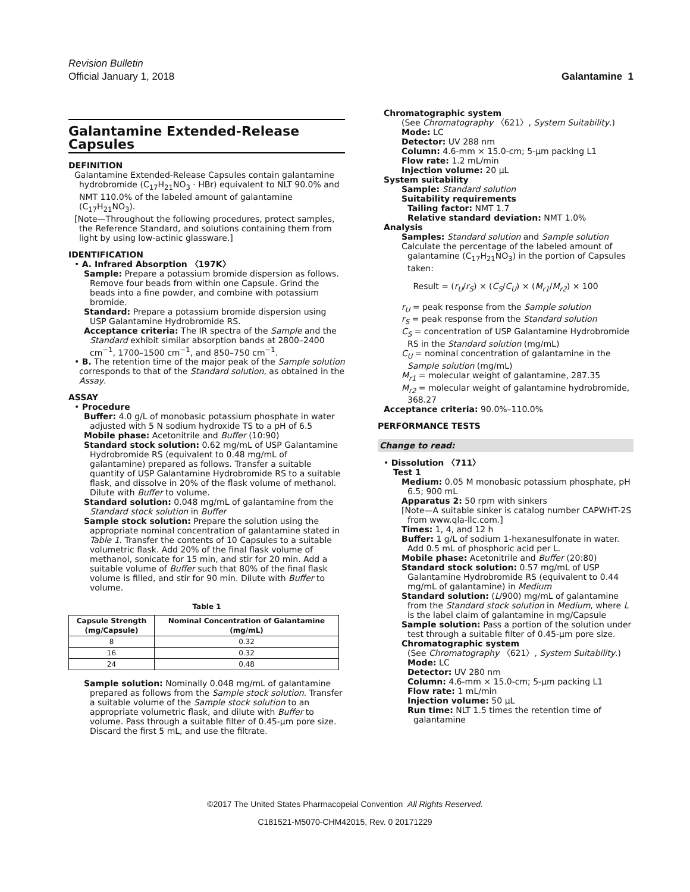Revision Bulletin
Official January 1, 2018
Galantamine 1
Galantamine Extended-Release Capsules
DEFINITION
Galantamine Extended-Release Capsules contain galantamine hydrobromide (C<sub>17</sub>H<sub>21</sub>NO<sub>3</sub> · HBr) equivalent to NLT 90.0% and NMT 110.0% of the labeled amount of galantamine (C<sub>17</sub>H<sub>21</sub>NO<sub>3</sub>).
[Note—Throughout the following procedures, protect samples, the Reference Standard, and solutions containing them from light by using low-actinic glassware.]
IDENTIFICATION
• A. Infrared Absorption 〈197K〉
Sample: Prepare a potassium bromide dispersion as follows. Remove four beads from within one Capsule. Grind the beads into a fine powder, and combine with potassium bromide.
Standard: Prepare a potassium bromide dispersion using USP Galantamine Hydrobromide RS.
Acceptance criteria: The IR spectra of the Sample and the Standard exhibit similar absorption bands at 2800–2400 cm<sup>−1</sup>, 1700–1500 cm<sup>−1</sup>, and 850–750 cm<sup>−1</sup>.
• B. The retention time of the major peak of the Sample solution corresponds to that of the Standard solution, as obtained in the Assay.
ASSAY
• Procedure
Buffer: 4.0 g/L of monobasic potassium phosphate in water adjusted with 5 N sodium hydroxide TS to a pH of 6.5
Mobile phase: Acetonitrile and Buffer (10:90)
Standard stock solution: 0.62 mg/mL of USP Galantamine Hydrobromide RS (equivalent to 0.48 mg/mL of galantamine) prepared as follows. Transfer a suitable quantity of USP Galantamine Hydrobromide RS to a suitable flask, and dissolve in 20% of the flask volume of methanol. Dilute with Buffer to volume.
Standard solution: 0.048 mg/mL of galantamine from the Standard stock solution in Buffer
Sample stock solution: Prepare the solution using the appropriate nominal concentration of galantamine stated in Table 1. Transfer the contents of 10 Capsules to a suitable volumetric flask. Add 20% of the final flask volume of methanol, sonicate for 15 min, and stir for 20 min. Add a suitable volume of Buffer such that 80% of the final flask volume is filled, and stir for 90 min. Dilute with Buffer to volume.
Table 1
| Capsule Strength (mg/Capsule) | Nominal Concentration of Galantamine (mg/mL) |
| --- | --- |
| 8 | 0.32 |
| 16 | 0.32 |
| 24 | 0.48 |
Sample solution: Nominally 0.048 mg/mL of galantamine prepared as follows from the Sample stock solution. Transfer a suitable volume of the Sample stock solution to an appropriate volumetric flask, and dilute with Buffer to volume. Pass through a suitable filter of 0.45-µm pore size. Discard the first 5 mL, and use the filtrate.
Chromatographic system
(See Chromatography 〈621〉, System Suitability.)
Mode: LC
Detector: UV 288 nm
Column: 4.6-mm × 15.0-cm; 5-µm packing L1
Flow rate: 1.2 mL/min
Injection volume: 20 µL
System suitability
Sample: Standard solution
Suitability requirements
Tailing factor: NMT 1.7
Relative standard deviation: NMT 1.0%
Analysis
Samples: Standard solution and Sample solution
Calculate the percentage of the labeled amount of galantamine (C<sub>17</sub>H<sub>21</sub>NO<sub>3</sub>) in the portion of Capsules taken:
Result = (r<sub>U</sub>/r<sub>S</sub>) × (C<sub>S</sub>/C<sub>U</sub>) × (M<sub>r1</sub>/M<sub>r2</sub>) × 100
r<sub>U</sub> = peak response from the Sample solution
r<sub>S</sub> = peak response from the Standard solution
C<sub>S</sub> = concentration of USP Galantamine Hydrobromide RS in the Standard solution (mg/mL)
C<sub>U</sub> = nominal concentration of galantamine in the Sample solution (mg/mL)
M<sub>r1</sub> = molecular weight of galantamine, 287.35
M<sub>r2</sub> = molecular weight of galantamine hydrobromide, 368.27
Acceptance criteria: 90.0%–110.0%
PERFORMANCE TESTS
Change to read:
• Dissolution 〈711〉
Test 1
Medium: 0.05 M monobasic potassium phosphate, pH 6.5; 900 mL
Apparatus 2: 50 rpm with sinkers
[Note—A suitable sinker is catalog number CAPWHT-2S from www.qla-llc.com.]
Times: 1, 4, and 12 h
Buffer: 1 g/L of sodium 1-hexanesulfonate in water. Add 0.5 mL of phosphoric acid per L.
Mobile phase: Acetonitrile and Buffer (20:80)
Standard stock solution: 0.57 mg/mL of USP Galantamine Hydrobromide RS (equivalent to 0.44 mg/mL of galantamine) in Medium
Standard solution: (L/900) mg/mL of galantamine from the Standard stock solution in Medium, where L is the label claim of galantamine in mg/Capsule
Sample solution: Pass a portion of the solution under test through a suitable filter of 0.45-µm pore size.
Chromatographic system
(See Chromatography 〈621〉, System Suitability.)
Mode: LC
Detector: UV 280 nm
Column: 4.6-mm × 15.0-cm; 5-µm packing L1
Flow rate: 1 mL/min
Injection volume: 50 µL
Run time: NLT 1.5 times the retention time of galantamine
©2017 The United States Pharmacopeial Convention All Rights Reserved.
C181521-M5070-CHM42015, Rev. 0 20171229